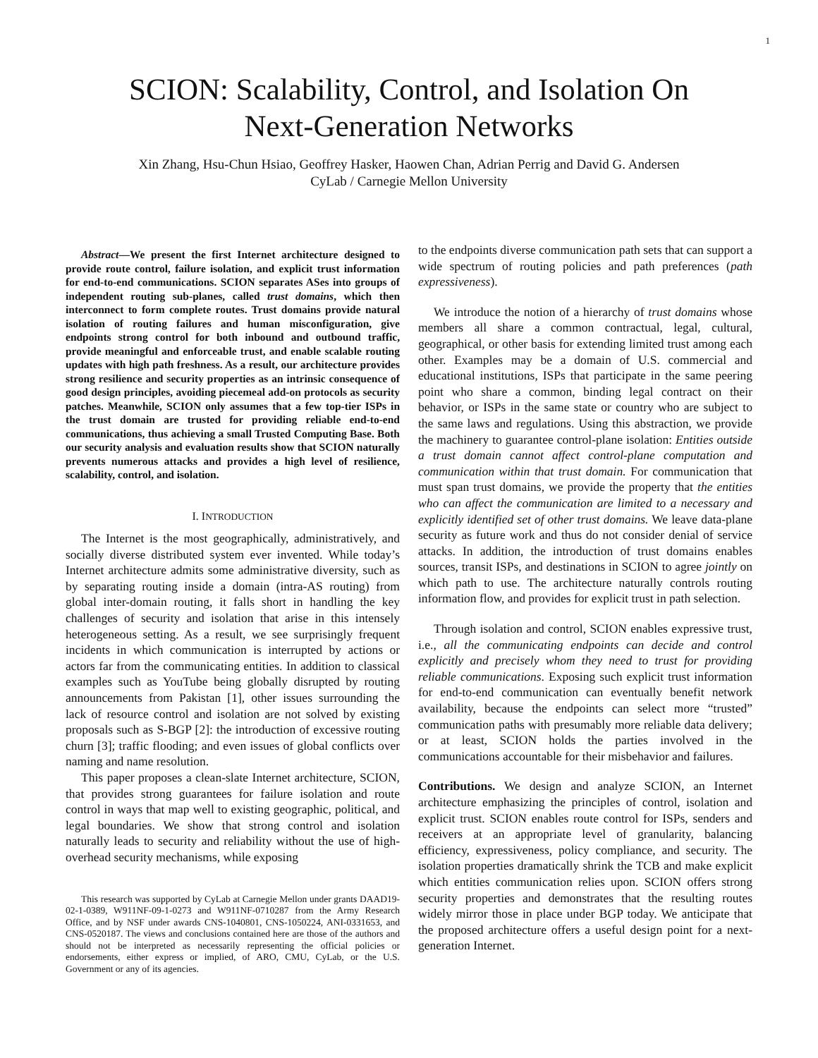1
SCION: Scalability, Control, and Isolation On
Next-Generation Networks
Xin Zhang, Hsu-Chun Hsiao, Geoffrey Hasker, Haowen Chan, Adrian Perrig and David G. Andersen
CyLab / Carnegie Mellon University
Abstract—We present the first Internet architecture designed to provide route control, failure isolation, and explicit trust information for end-to-end communications. SCION separates ASes into groups of independent routing sub-planes, called trust domains, which then interconnect to form complete routes. Trust domains provide natural isolation of routing failures and human misconfiguration, give endpoints strong control for both inbound and outbound traffic, provide meaningful and enforceable trust, and enable scalable routing updates with high path freshness. As a result, our architecture provides strong resilience and security properties as an intrinsic consequence of good design principles, avoiding piecemeal add-on protocols as security patches. Meanwhile, SCION only assumes that a few top-tier ISPs in the trust domain are trusted for providing reliable end-to-end communications, thus achieving a small Trusted Computing Base. Both our security analysis and evaluation results show that SCION naturally prevents numerous attacks and provides a high level of resilience, scalability, control, and isolation.
I. INTRODUCTION
The Internet is the most geographically, administratively, and socially diverse distributed system ever invented. While today’s Internet architecture admits some administrative diversity, such as by separating routing inside a domain (intra-AS routing) from global inter-domain routing, it falls short in handling the key challenges of security and isolation that arise in this intensely heterogeneous setting. As a result, we see surprisingly frequent incidents in which communication is interrupted by actions or actors far from the communicating entities. In addition to classical examples such as YouTube being globally disrupted by routing announcements from Pakistan [1], other issues surrounding the lack of resource control and isolation are not solved by existing proposals such as S-BGP [2]: the introduction of excessive routing churn [3]; traffic flooding; and even issues of global conflicts over naming and name resolution.
This paper proposes a clean-slate Internet architecture, SCION, that provides strong guarantees for failure isolation and route control in ways that map well to existing geographic, political, and legal boundaries. We show that strong control and isolation naturally leads to security and reliability without the use of high-overhead security mechanisms, while exposing
This research was supported by CyLab at Carnegie Mellon under grants DAAD19-02-1-0389, W911NF-09-1-0273 and W911NF-0710287 from the Army Research Office, and by NSF under awards CNS-1040801, CNS-1050224, ANI-0331653, and CNS-0520187. The views and conclusions contained here are those of the authors and should not be interpreted as necessarily representing the official policies or endorsements, either express or implied, of ARO, CMU, CyLab, or the U.S. Government or any of its agencies.
to the endpoints diverse communication path sets that can support a wide spectrum of routing policies and path preferences (path expressiveness).
We introduce the notion of a hierarchy of trust domains whose members all share a common contractual, legal, cultural, geographical, or other basis for extending limited trust among each other. Examples may be a domain of U.S. commercial and educational institutions, ISPs that participate in the same peering point who share a common, binding legal contract on their behavior, or ISPs in the same state or country who are subject to the same laws and regulations. Using this abstraction, we provide the machinery to guarantee control-plane isolation: Entities outside a trust domain cannot affect control-plane computation and communication within that trust domain. For communication that must span trust domains, we provide the property that the entities who can affect the communication are limited to a necessary and explicitly identified set of other trust domains. We leave data-plane security as future work and thus do not consider denial of service attacks. In addition, the introduction of trust domains enables sources, transit ISPs, and destinations in SCION to agree jointly on which path to use. The architecture naturally controls routing information flow, and provides for explicit trust in path selection.
Through isolation and control, SCION enables expressive trust, i.e., all the communicating endpoints can decide and control explicitly and precisely whom they need to trust for providing reliable communications. Exposing such explicit trust information for end-to-end communication can eventually benefit network availability, because the endpoints can select more “trusted” communication paths with presumably more reliable data delivery; or at least, SCION holds the parties involved in the communications accountable for their misbehavior and failures.
Contributions. We design and analyze SCION, an Internet architecture emphasizing the principles of control, isolation and explicit trust. SCION enables route control for ISPs, senders and receivers at an appropriate level of granularity, balancing efficiency, expressiveness, policy compliance, and security. The isolation properties dramatically shrink the TCB and make explicit which entities communication relies upon. SCION offers strong security properties and demonstrates that the resulting routes widely mirror those in place under BGP today. We anticipate that the proposed architecture offers a useful design point for a next-generation Internet.